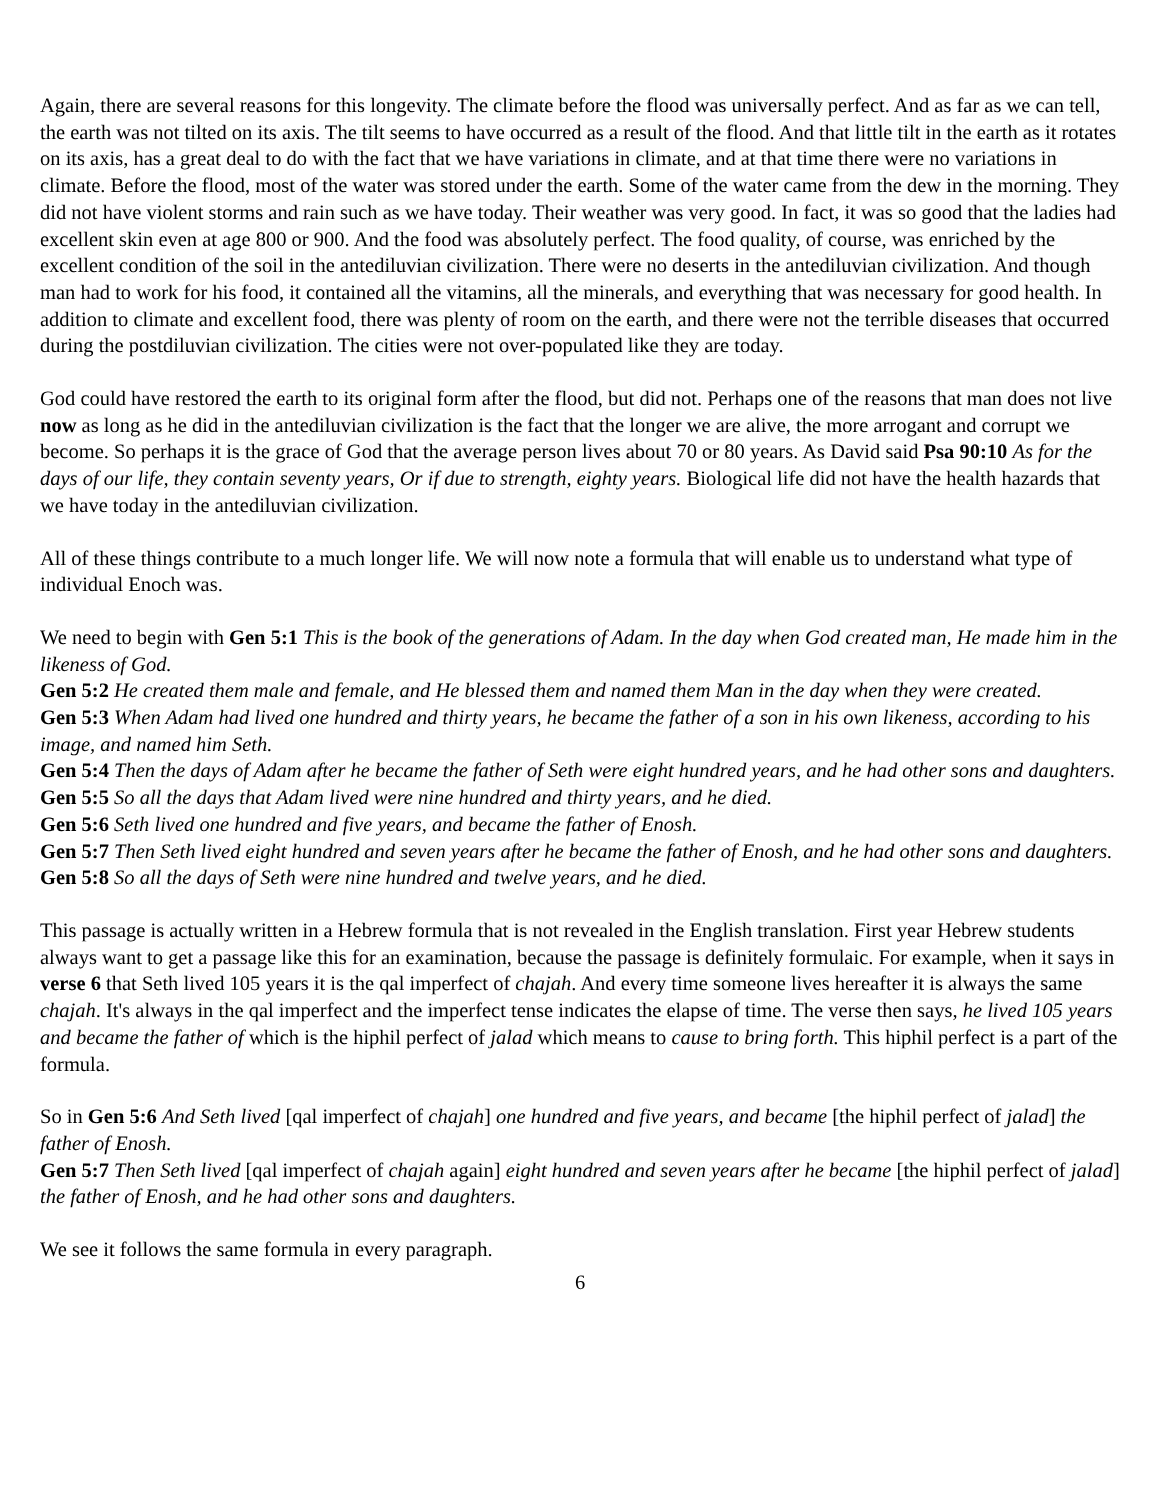Again, there are several reasons for this longevity. The climate before the flood was universally perfect. And as far as we can tell, the earth was not tilted on its axis. The tilt seems to have occurred as a result of the flood. And that little tilt in the earth as it rotates on its axis, has a great deal to do with the fact that we have variations in climate, and at that time there were no variations in climate. Before the flood, most of the water was stored under the earth. Some of the water came from the dew in the morning. They did not have violent storms and rain such as we have today. Their weather was very good. In fact, it was so good that the ladies had excellent skin even at age 800 or 900. And the food was absolutely perfect. The food quality, of course, was enriched by the excellent condition of the soil in the antediluvian civilization. There were no deserts in the antediluvian civilization. And though man had to work for his food, it contained all the vitamins, all the minerals, and everything that was necessary for good health. In addition to climate and excellent food, there was plenty of room on the earth, and there were not the terrible diseases that occurred during the postdiluvian civilization. The cities were not over-populated like they are today.
God could have restored the earth to its original form after the flood, but did not. Perhaps one of the reasons that man does not live now as long as he did in the antediluvian civilization is the fact that the longer we are alive, the more arrogant and corrupt we become. So perhaps it is the grace of God that the average person lives about 70 or 80 years. As David said Psa 90:10 As for the days of our life, they contain seventy years, Or if due to strength, eighty years. Biological life did not have the health hazards that we have today in the antediluvian civilization.
All of these things contribute to a much longer life. We will now note a formula that will enable us to understand what type of individual Enoch was.
We need to begin with Gen 5:1 This is the book of the generations of Adam. In the day when God created man, He made him in the likeness of God.
Gen 5:2 He created them male and female, and He blessed them and named them Man in the day when they were created.
Gen 5:3 When Adam had lived one hundred and thirty years, he became the father of a son in his own likeness, according to his image, and named him Seth.
Gen 5:4 Then the days of Adam after he became the father of Seth were eight hundred years, and he had other sons and daughters.
Gen 5:5 So all the days that Adam lived were nine hundred and thirty years, and he died.
Gen 5:6 Seth lived one hundred and five years, and became the father of Enosh.
Gen 5:7 Then Seth lived eight hundred and seven years after he became the father of Enosh, and he had other sons and daughters.
Gen 5:8 So all the days of Seth were nine hundred and twelve years, and he died.
This passage is actually written in a Hebrew formula that is not revealed in the English translation. First year Hebrew students always want to get a passage like this for an examination, because the passage is definitely formulaic. For example, when it says in verse 6 that Seth lived 105 years it is the qal imperfect of chajah. And every time someone lives hereafter it is always the same chajah. It's always in the qal imperfect and the imperfect tense indicates the elapse of time. The verse then says, he lived 105 years and became the father of which is the hiphil perfect of jalad which means to cause to bring forth. This hiphil perfect is a part of the formula.
So in Gen 5:6 And Seth lived [qal imperfect of chajah] one hundred and five years, and became [the hiphil perfect of jalad] the father of Enosh.
Gen 5:7 Then Seth lived [qal imperfect of chajah again] eight hundred and seven years after he became [the hiphil perfect of jalad] the father of Enosh, and he had other sons and daughters.
We see it follows the same formula in every paragraph.
6